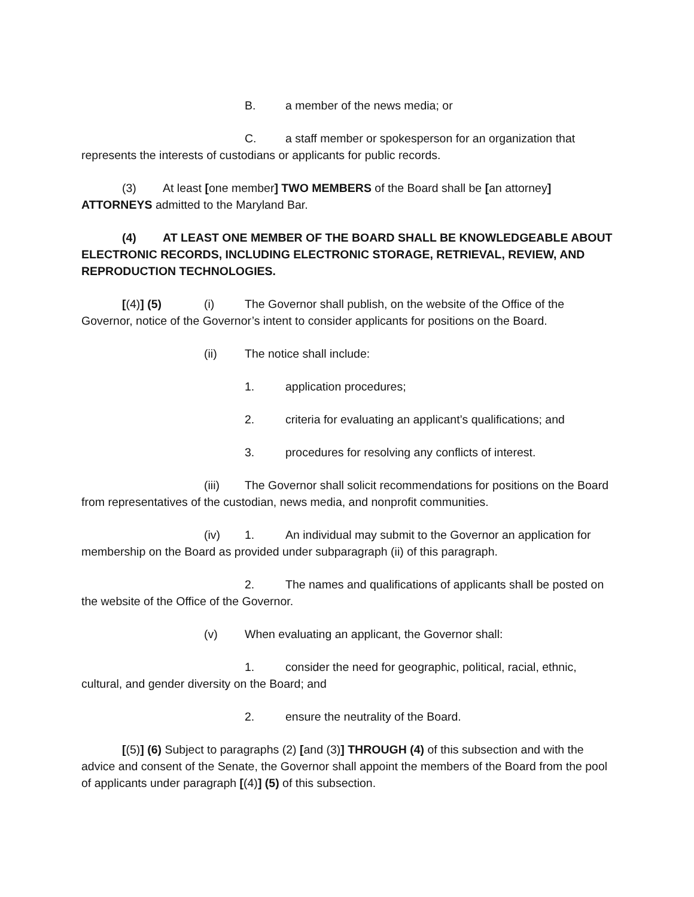B. a member of the news media; or
C. a staff member or spokesperson for an organization that represents the interests of custodians or applicants for public records.
(3) At least [one member] TWO MEMBERS of the Board shall be [an attorney] ATTORNEYS admitted to the Maryland Bar.
(4) AT LEAST ONE MEMBER OF THE BOARD SHALL BE KNOWLEDGEABLE ABOUT ELECTRONIC RECORDS, INCLUDING ELECTRONIC STORAGE, RETRIEVAL, REVIEW, AND REPRODUCTION TECHNOLOGIES.
[(4)] (5) (i) The Governor shall publish, on the website of the Office of the Governor, notice of the Governor’s intent to consider applicants for positions on the Board.
(ii) The notice shall include:
1. application procedures;
2. criteria for evaluating an applicant’s qualifications; and
3. procedures for resolving any conflicts of interest.
(iii) The Governor shall solicit recommendations for positions on the Board from representatives of the custodian, news media, and nonprofit communities.
(iv) 1. An individual may submit to the Governor an application for membership on the Board as provided under subparagraph (ii) of this paragraph.
2. The names and qualifications of applicants shall be posted on the website of the Office of the Governor.
(v) When evaluating an applicant, the Governor shall:
1. consider the need for geographic, political, racial, ethnic, cultural, and gender diversity on the Board; and
2. ensure the neutrality of the Board.
[(5)] (6) Subject to paragraphs (2) [and (3)] THROUGH (4) of this subsection and with the advice and consent of the Senate, the Governor shall appoint the members of the Board from the pool of applicants under paragraph [(4)] (5) of this subsection.